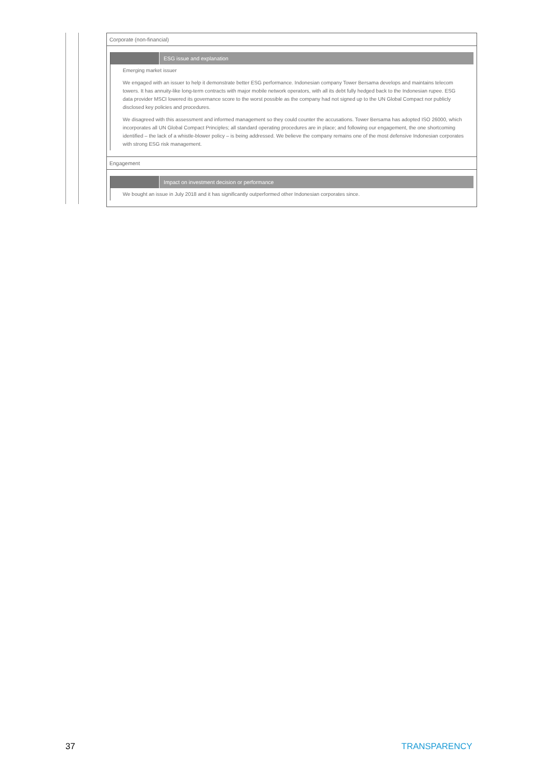Corporate (non-financial)
ESG issue and explanation
Emerging market issuer
We engaged with an issuer to help it demonstrate better ESG performance. Indonesian company Tower Bersama develops and maintains telecom towers. It has annuity-like long-term contracts with major mobile network operators, with all its debt fully hedged back to the Indonesian rupee. ESG data provider MSCI lowered its governance score to the worst possible as the company had not signed up to the UN Global Compact nor publicly disclosed key policies and procedures.
We disagreed with this assessment and informed management so they could counter the accusations. Tower Bersama has adopted ISO 26000, which incorporates all UN Global Compact Principles; all standard operating procedures are in place; and following our engagement, the one shortcoming identified – the lack of a whistle-blower policy – is being addressed. We believe the company remains one of the most defensive Indonesian corporates with strong ESG risk management.
Engagement
Impact on investment decision or performance
We bought an issue in July 2018 and it has significantly outperformed other Indonesian corporates since.
37 TRANSPARENCY